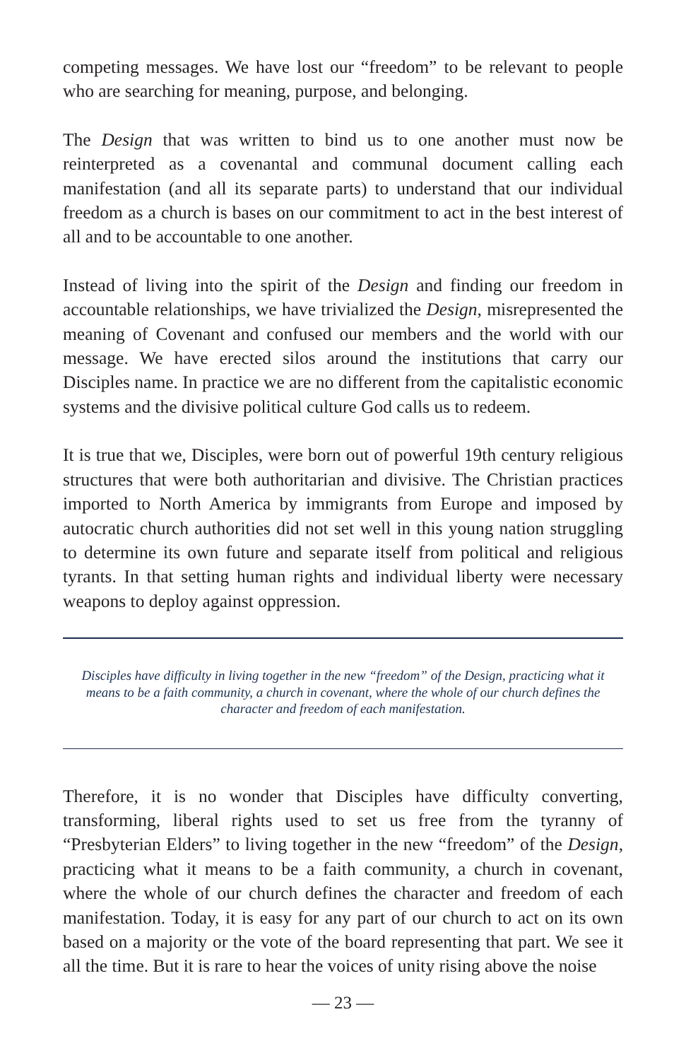competing messages. We have lost our “freedom” to be relevant to people who are searching for meaning, purpose, and belonging.
The Design that was written to bind us to one another must now be reinterpreted as a covenantal and communal document calling each manifestation (and all its separate parts) to understand that our individual freedom as a church is bases on our commitment to act in the best interest of all and to be accountable to one another.
Instead of living into the spirit of the Design and finding our freedom in accountable relationships, we have trivialized the Design, misrepresented the meaning of Covenant and confused our members and the world with our message. We have erected silos around the institutions that carry our Disciples name. In practice we are no different from the capitalistic economic systems and the divisive political culture God calls us to redeem.
It is true that we, Disciples, were born out of powerful 19th century religious structures that were both authoritarian and divisive. The Christian practices imported to North America by immigrants from Europe and imposed by autocratic church authorities did not set well in this young nation struggling to determine its own future and separate itself from political and religious tyrants. In that setting human rights and individual liberty were necessary weapons to deploy against oppression.
Disciples have difficulty in living together in the new “freedom” of the Design, practicing what it means to be a faith community, a church in covenant, where the whole of our church defines the character and freedom of each manifestation.
Therefore, it is no wonder that Disciples have difficulty converting, transforming, liberal rights used to set us free from the tyranny of “Presbyterian Elders” to living together in the new “freedom” of the Design, practicing what it means to be a faith community, a church in covenant, where the whole of our church defines the character and freedom of each manifestation. Today, it is easy for any part of our church to act on its own based on a majority or the vote of the board representing that part. We see it all the time. But it is rare to hear the voices of unity rising above the noise
— 23 —